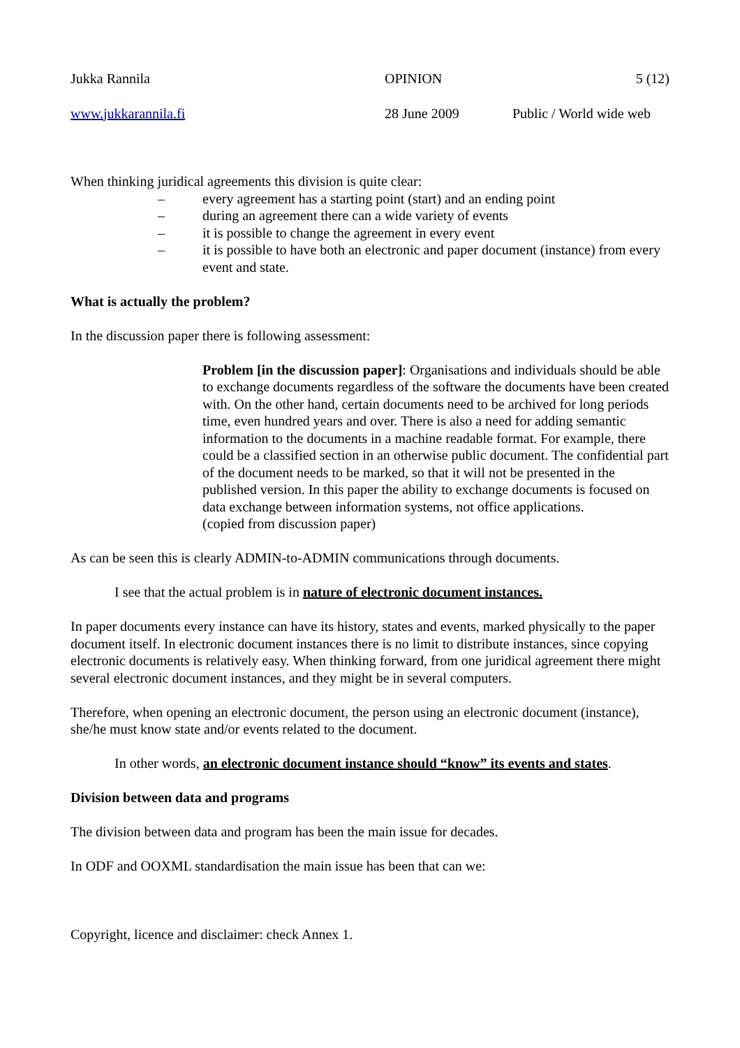Jukka Rannila OPINION 5 (12)
www.jukkarannila.fi 28 June 2009 Public / World wide web
When thinking juridical agreements this division is quite clear:
– every agreement has a starting point (start) and an ending point
– during an agreement there can a wide variety of events
– it is possible to change the agreement in every event
– it is possible to have both an electronic and paper document (instance) from every event and state.
What is actually the problem?
In the discussion paper there is following assessment:
Problem [in the discussion paper]: Organisations and individuals should be able to exchange documents regardless of the software the documents have been created with. On the other hand, certain documents need to be archived for long periods time, even hundred years and over. There is also a need for adding semantic information to the documents in a machine readable format. For example, there could be a classified section in an otherwise public document. The confidential part of the document needs to be marked, so that it will not be presented in the published version. In this paper the ability to exchange documents is focused on data exchange between information systems, not office applications.
(copied from discussion paper)
As can be seen this is clearly ADMIN-to-ADMIN communications through documents.
I see that the actual problem is in nature of electronic document instances.
In paper documents every instance can have its history, states and events, marked physically to the paper document itself. In electronic document instances there is no limit to distribute instances, since copying electronic documents is relatively easy. When thinking forward, from one juridical agreement there might several electronic document instances, and they might be in several computers.
Therefore, when opening an electronic document, the person using an electronic document (instance), she/he must know state and/or events related to the document.
In other words, an electronic document instance should “know” its events and states.
Division between data and programs
The division between data and program has been the main issue for decades.
In ODF and OOXML standardisation the main issue has been that can we:
Copyright, licence and disclaimer: check Annex 1.